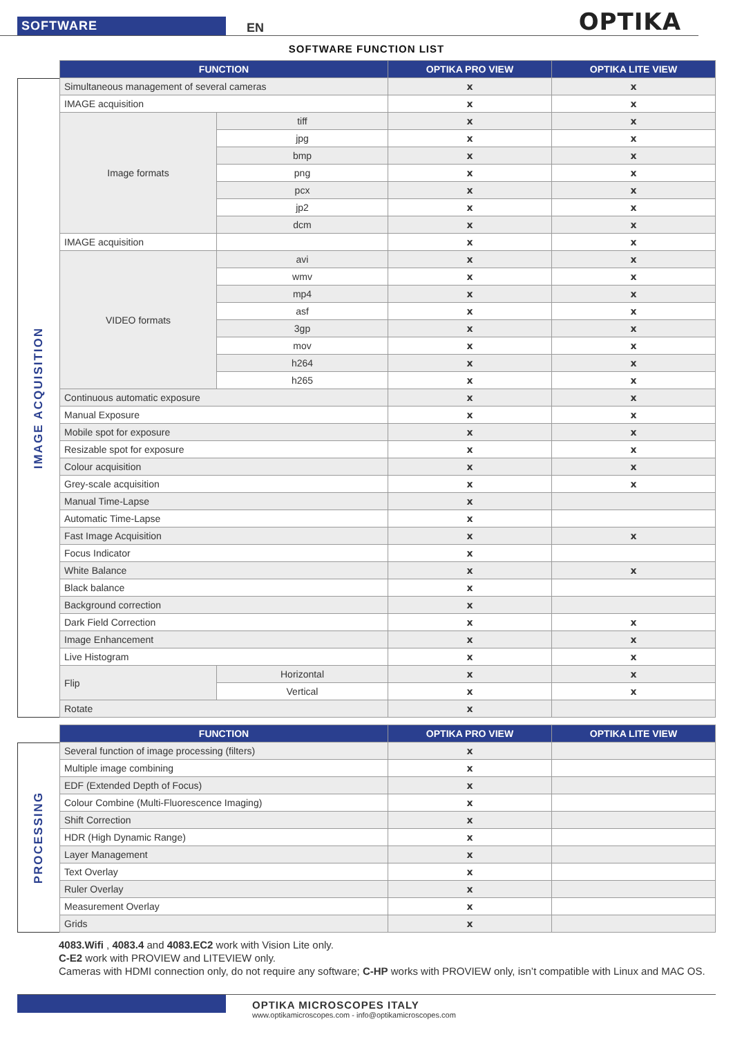SOFTWARE EN OPTIKA
SOFTWARE FUNCTION LIST
IMAGE ACQUISITION
| FUNCTION | | OPTIKA PRO VIEW | OPTIKA LITE VIEW |
| --- | --- | --- | --- |
| Simultaneous management of several cameras | | x | x |
| IMAGE acquisition | | x | x |
| Image formats | tiff | x | x |
| | jpg | x | x |
| | bmp | x | x |
| | png | x | x |
| | pcx | x | x |
| | jp2 | x | x |
| | dcm | x | x |
| IMAGE acquisition | | x | x |
| VIDEO formats | avi | x | x |
| | wmv | x | x |
| | mp4 | x | x |
| | asf | x | x |
| | 3gp | x | x |
| | mov | x | x |
| | h264 | x | x |
| | h265 | x | x |
| Continuous automatic exposure | | x | x |
| Manual Exposure | | x | x |
| Mobile spot for exposure | | x | x |
| Resizable spot for exposure | | x | x |
| Colour acquisition | | x | x |
| Grey-scale acquisition | | x | x |
| Manual Time-Lapse | | x | |
| Automatic Time-Lapse | | x | |
| Fast Image Acquisition | | x | x |
| Focus Indicator | | x | |
| White Balance | | x | x |
| Black balance | | x | |
| Background correction | | x | |
| Dark Field Correction | | x | x |
| Image Enhancement | | x | x |
| Live Histogram | | x | x |
| Flip | Horizontal | x | x |
| | Vertical | x | x |
| Rotate | | x | |
PROCESSING
| FUNCTION | OPTIKA PRO VIEW | OPTIKA LITE VIEW |
| --- | --- | --- |
| Several function of image processing (filters) | x | |
| Multiple image combining | x | |
| EDF (Extended Depth of Focus) | x | |
| Colour Combine (Multi-Fluorescence Imaging) | x | |
| Shift Correction | x | |
| HDR (High Dynamic Range) | x | |
| Layer Management | x | |
| Text Overlay | x | |
| Ruler Overlay | x | |
| Measurement Overlay | x | |
| Grids | x | |
4083.Wifi , 4083.4 and 4083.EC2 work with Vision Lite only.
C-E2 work with PROVIEW and LITEVIEW only.
Cameras with HDMI connection only, do not require any software; C-HP works with PROVIEW only, isn’t compatible with Linux and MAC OS.
OPTIKA MICROSCOPES ITALY
www.optikamicroscopes.com - info@optikamicroscopes.com